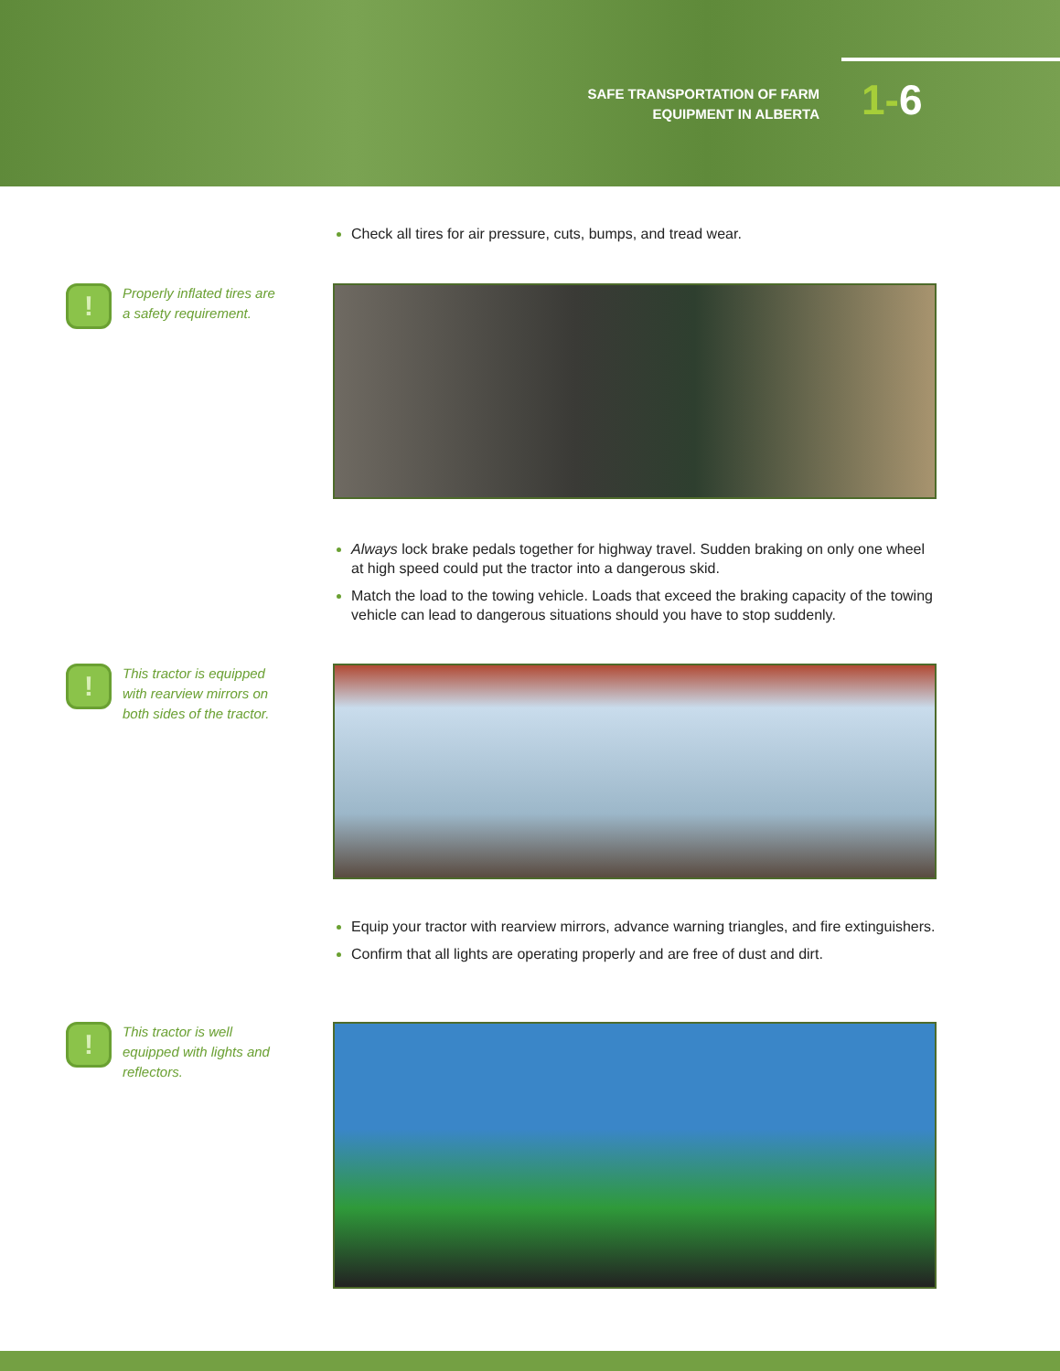SAFE TRANSPORTATION OF FARM
EQUIPMENT IN ALBERTA
1-6
Check all tires for air pressure, cuts, bumps, and tread wear.
!
Properly inflated tires are a safety requirement.
Always lock brake pedals together for highway travel. Sudden braking on only one wheel at high speed could put the tractor into a dangerous skid.
Match the load to the towing vehicle. Loads that exceed the braking capacity of the towing vehicle can lead to dangerous situations should you have to stop suddenly.
!
This tractor is equipped with rearview mirrors on both sides of the tractor.
Equip your tractor with rearview mirrors, advance warning triangles, and fire extinguishers.
Confirm that all lights are operating properly and are free of dust and dirt.
!
This tractor is well equipped with lights and reflectors.